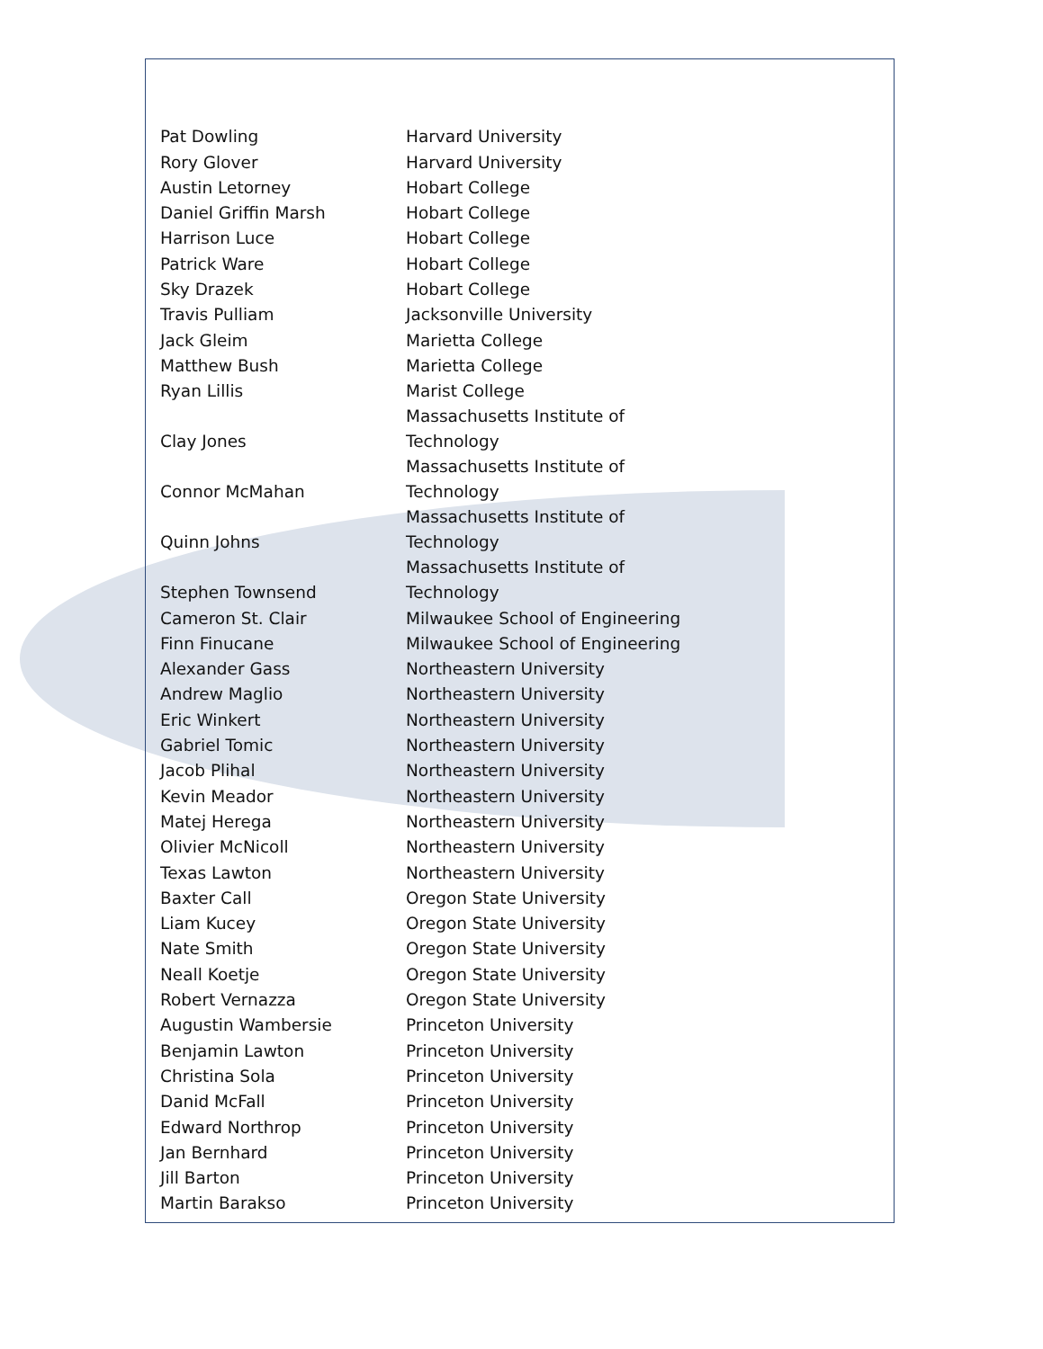| Pat Dowling | Harvard University |
| Rory Glover | Harvard University |
| Austin Letorney | Hobart College |
| Daniel Griffin Marsh | Hobart College |
| Harrison Luce | Hobart College |
| Patrick Ware | Hobart College |
| Sky Drazek | Hobart College |
| Travis Pulliam | Jacksonville University |
| Jack Gleim | Marietta College |
| Matthew Bush | Marietta College |
| Ryan Lillis | Marist College |
| Clay Jones | Massachusetts Institute of Technology |
| Connor McMahan | Massachusetts Institute of Technology |
| Quinn Johns | Massachusetts Institute of Technology |
| Stephen Townsend | Massachusetts Institute of Technology |
| Cameron St. Clair | Milwaukee School of Engineering |
| Finn Finucane | Milwaukee School of Engineering |
| Alexander Gass | Northeastern University |
| Andrew Maglio | Northeastern University |
| Eric Winkert | Northeastern University |
| Gabriel Tomic | Northeastern University |
| Jacob Plihal | Northeastern University |
| Kevin Meador | Northeastern University |
| Matej Herega | Northeastern University |
| Olivier McNicoll | Northeastern University |
| Texas Lawton | Northeastern University |
| Baxter Call | Oregon State University |
| Liam Kucey | Oregon State University |
| Nate Smith | Oregon State University |
| Neall Koetje | Oregon State University |
| Robert Vernazza | Oregon State University |
| Augustin Wambersie | Princeton University |
| Benjamin Lawton | Princeton University |
| Christina Sola | Princeton University |
| Danid McFall | Princeton University |
| Edward Northrop | Princeton University |
| Jan Bernhard | Princeton University |
| Jill Barton | Princeton University |
| Martin Barakso | Princeton University |